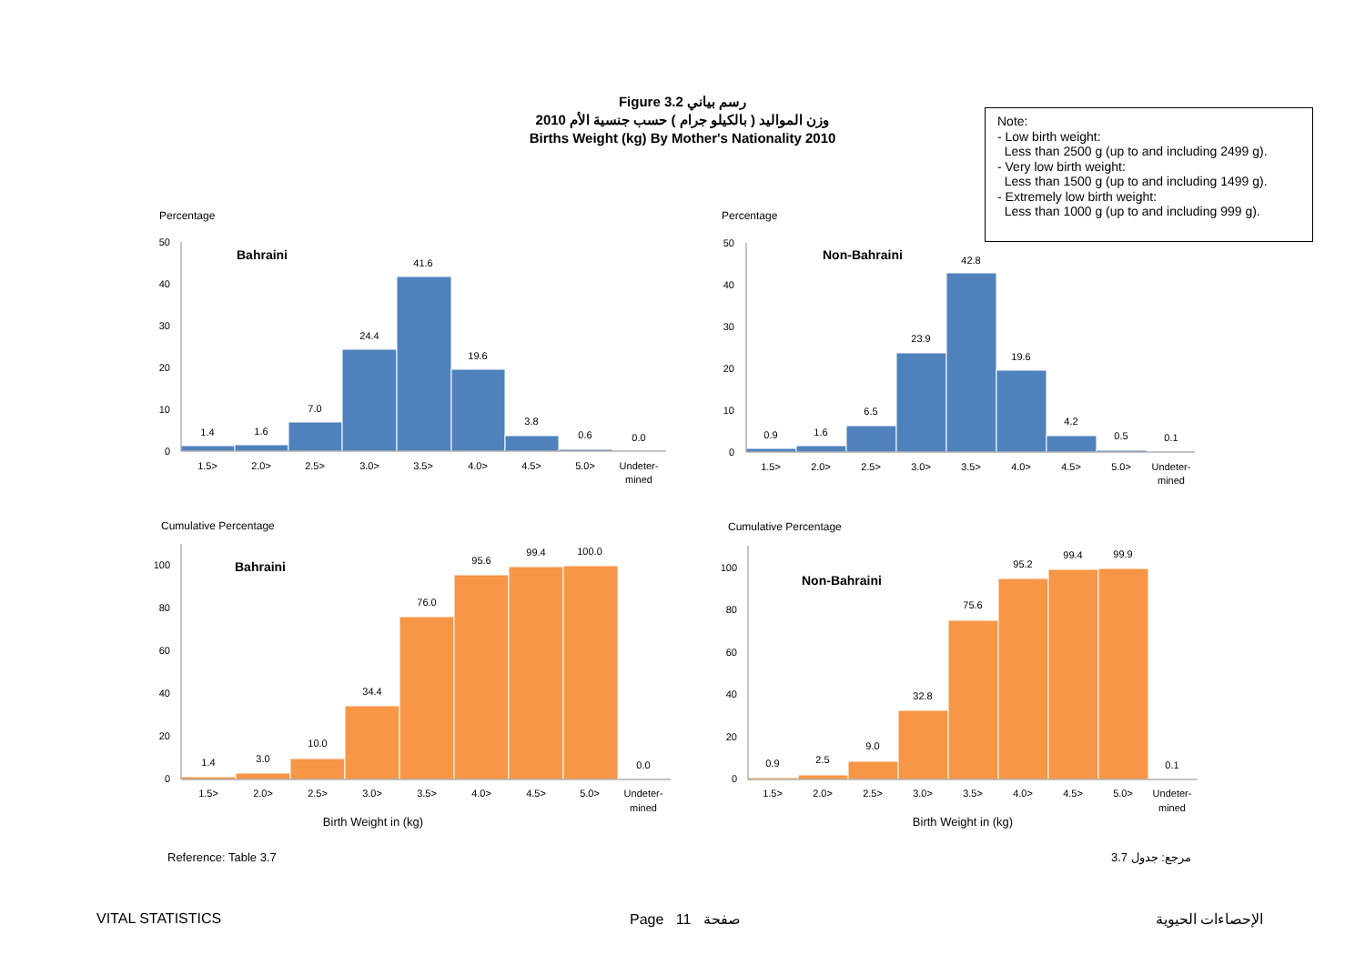Figure 3.2 رسم بياني
وزن المواليد ( بالكيلو جرام ) حسب جنسية الأم 2010
Births Weight (kg) By Mother's Nationality 2010
Note:
- Low birth weight:
Less than 2500 g (up to and including 2499 g).
- Very low birth weight:
Less than 1500 g (up to and including 1499 g).
- Extremely low birth weight:
Less than 1000 g (up to and including 999 g).
Percentage
Bahraini
50
40
30
20
10
0
1.4
1.6
7.0
24.4
41.6
19.6
3.8
0.6
0.0
1.5>
2.0>
2.5>
3.0>
3.5>
4.0>
4.5>
5.0>
Undeter-
mined
Percentage
Non-Bahraini
50
40
30
20
10
0
0.9
1.6
6.5
23.9
42.8
19.6
4.2
0.5
0.1
1.5>
2.0>
2.5>
3.0>
3.5>
4.0>
4.5>
5.0>
Undeter-
mined
Cumulative Percentage
Bahraini
100
80
60
40
20
0
1.4
3.0
10.0
34.4
76.0
95.6
99.4
100.0
0.0
1.5>
2.0>
2.5>
3.0>
3.5>
4.0>
4.5>
5.0>
Undeter-
mined
Birth Weight in (kg)
Cumulative Percentage
Non-Bahraini
100
80
60
40
20
0
0.9
2.5
9.0
32.8
75.6
95.2
99.4
99.9
0.1
1.5>
2.0>
2.5>
3.0>
3.5>
4.0>
4.5>
5.0>
Undeter-
mined
Birth Weight in (kg)
Reference: Table 3.7 مرجع: جدول 3.7
VITAL STATISTICS Page 11 صفحة الإحصاءات الحيوية